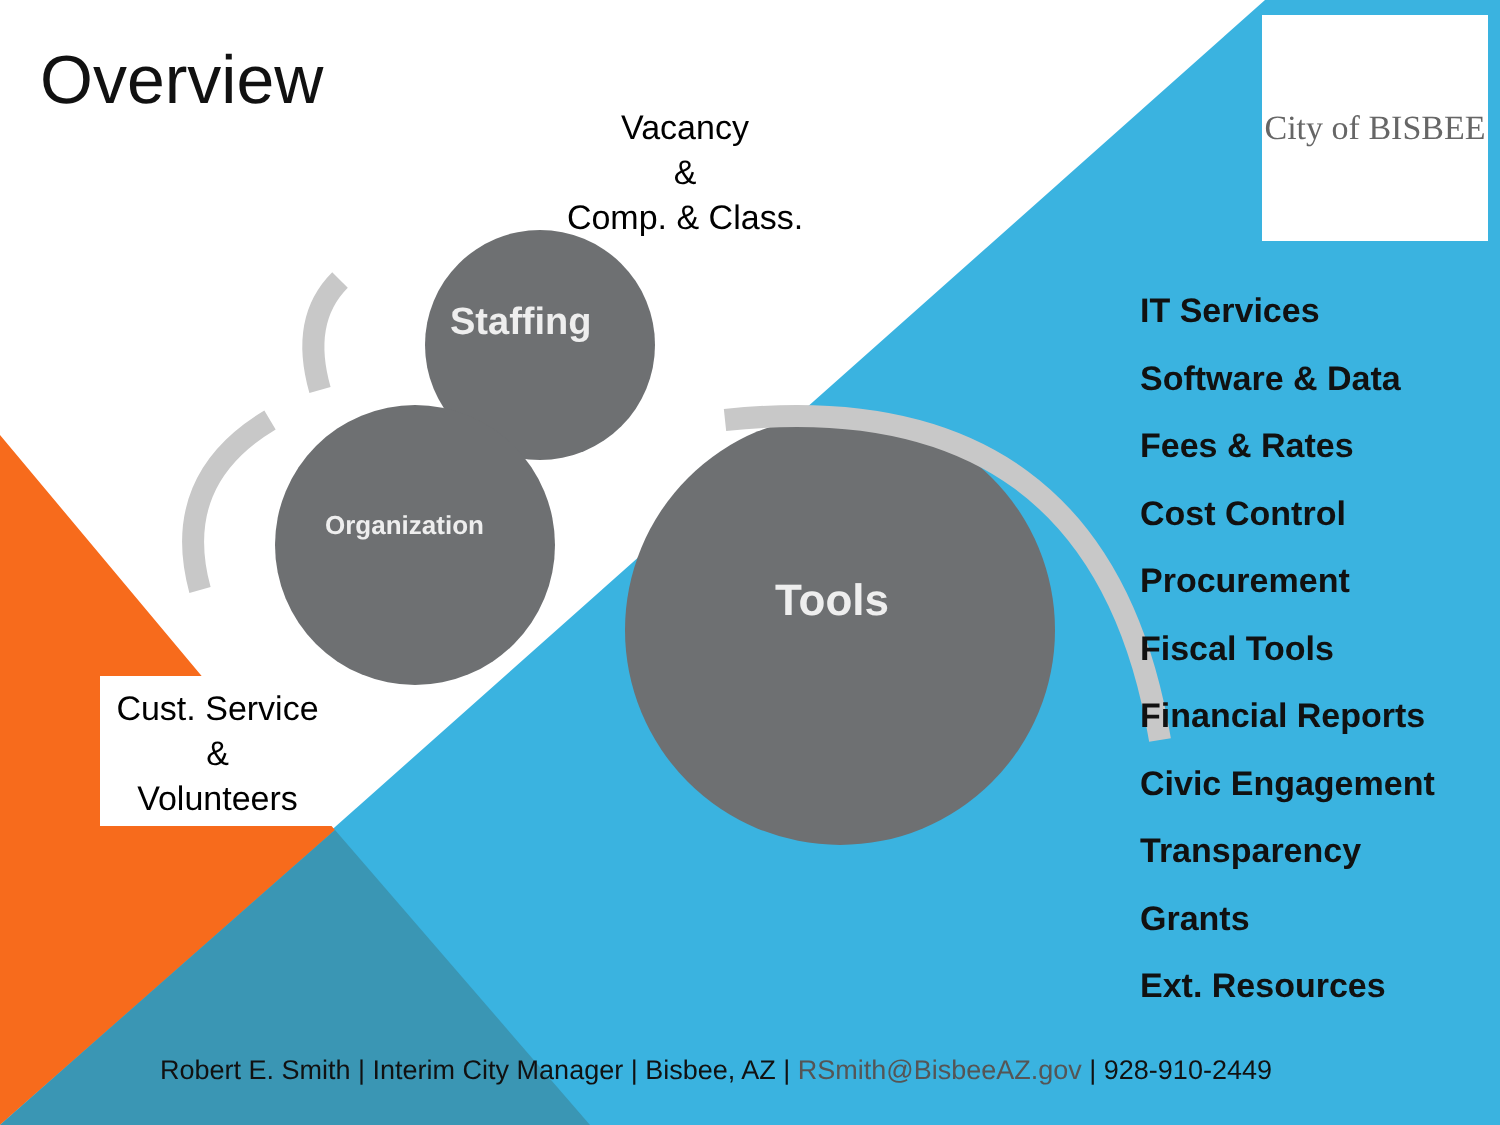Overview
Vacancy
&
Comp. & Class.
City of BISBEE
Staffing
Organization
Tools
Cust. Service
&
Volunteers
IT Services
Software & Data
Fees & Rates
Cost Control
Procurement
Fiscal Tools
Financial Reports
Civic Engagement
Transparency
Grants
Ext. Resources
Robert E. Smith | Interim City Manager | Bisbee, AZ | RSmith@BisbeeAZ.gov | 928-910-2449